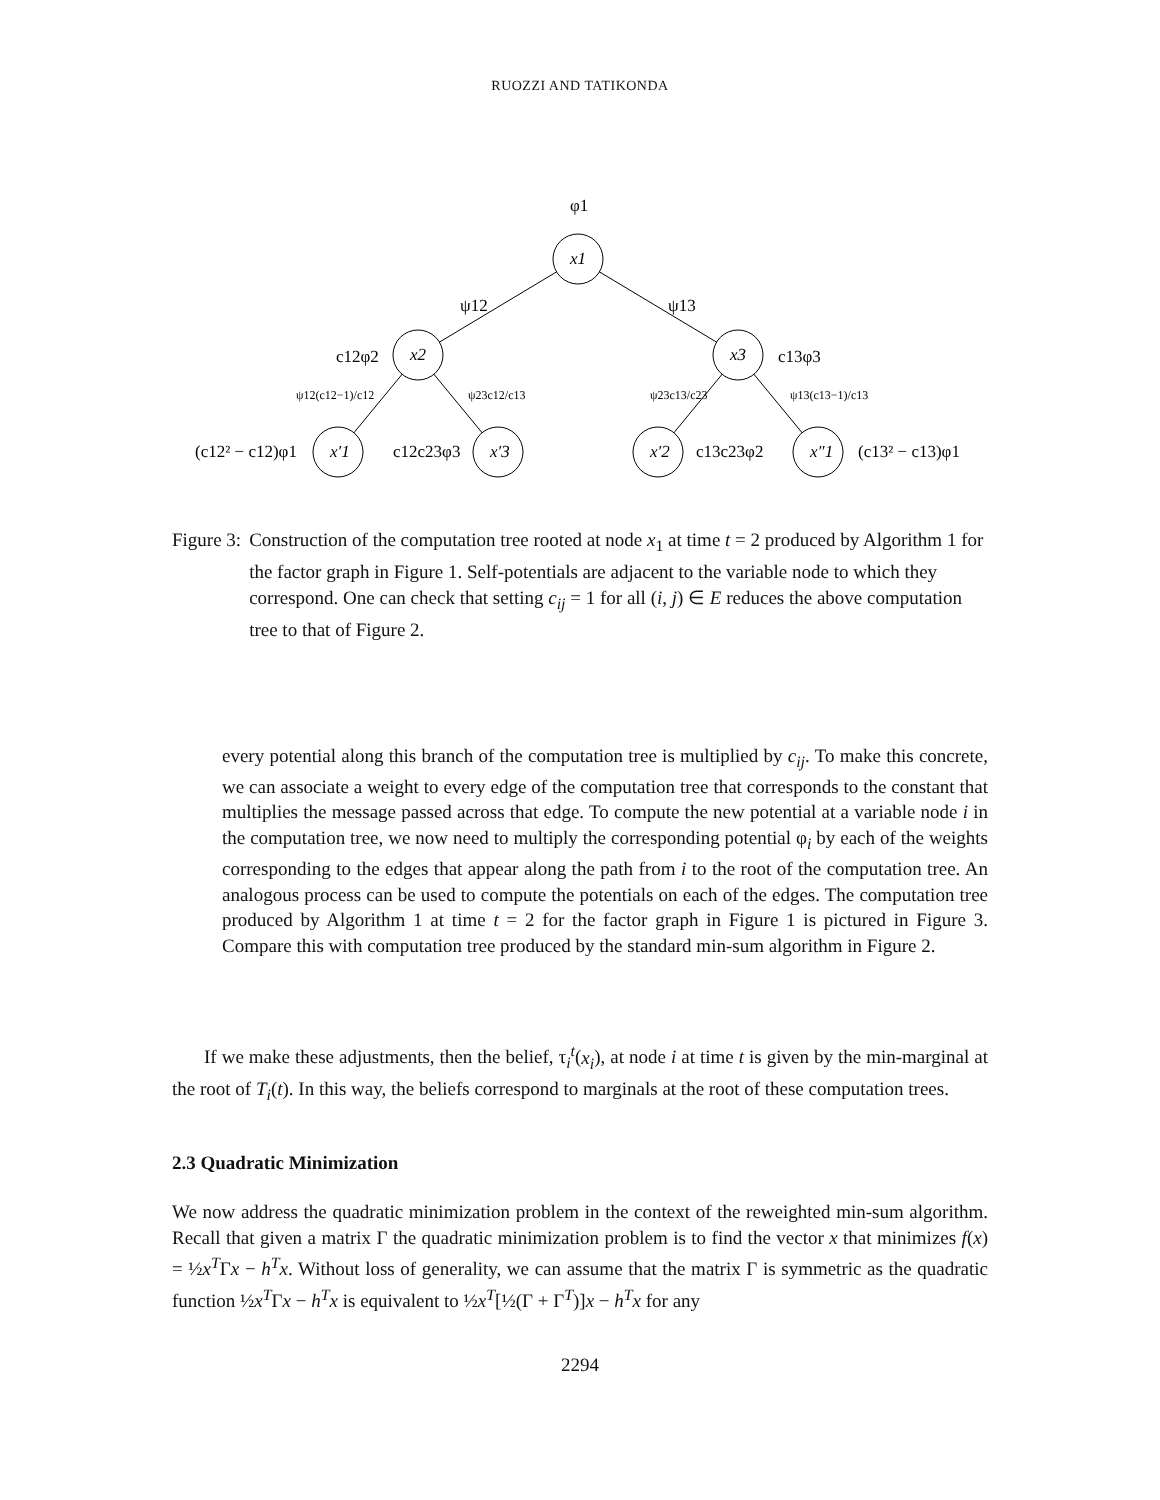RUOZZI AND TATIKONDA
φ1
x1
ψ12
ψ13
x2
x3
c12φ2
c13φ3
ψ12(c12−1)/c12
ψ23c12/c13
ψ23c13/c23
ψ13(c13−1)/c13
(c12² − c12)φ1
x′1
c12c23φ3
x′3
x′2
c13c23φ2
x″1
(c13² − c13)φ1
Figure 3: Construction of the computation tree rooted at node x<sub>1</sub> at time t = 2 produced by Algorithm 1 for the factor graph in Figure 1. Self-potentials are adjacent to the variable node to which they correspond. One can check that setting c<sub>ij</sub> = 1 for all (i, j) ∈ E reduces the above computation tree to that of Figure 2.
every potential along this branch of the computation tree is multiplied by c<sub>ij</sub>. To make this concrete, we can associate a weight to every edge of the computation tree that corresponds to the constant that multiplies the message passed across that edge. To compute the new potential at a variable node i in the computation tree, we now need to multiply the corresponding potential φ<sub>i</sub> by each of the weights corresponding to the edges that appear along the path from i to the root of the computation tree. An analogous process can be used to compute the potentials on each of the edges. The computation tree produced by Algorithm 1 at time t = 2 for the factor graph in Figure 1 is pictured in Figure 3. Compare this with computation tree produced by the standard min-sum algorithm in Figure 2.
If we make these adjustments, then the belief, τ<sub>i</sub><sup>t</sup>(x<sub>i</sub>), at node i at time t is given by the min-marginal at the root of T<sub>i</sub>(t). In this way, the beliefs correspond to marginals at the root of these computation trees.
2.3 Quadratic Minimization
We now address the quadratic minimization problem in the context of the reweighted min-sum algorithm. Recall that given a matrix Γ the quadratic minimization problem is to find the vector x that minimizes f(x) = ½x<sup>T</sup>Γx − h<sup>T</sup>x. Without loss of generality, we can assume that the matrix Γ is symmetric as the quadratic function ½x<sup>T</sup>Γx − h<sup>T</sup>x is equivalent to ½x<sup>T</sup>[½(Γ + Γ<sup>T</sup>)]x − h<sup>T</sup>x for any
2294